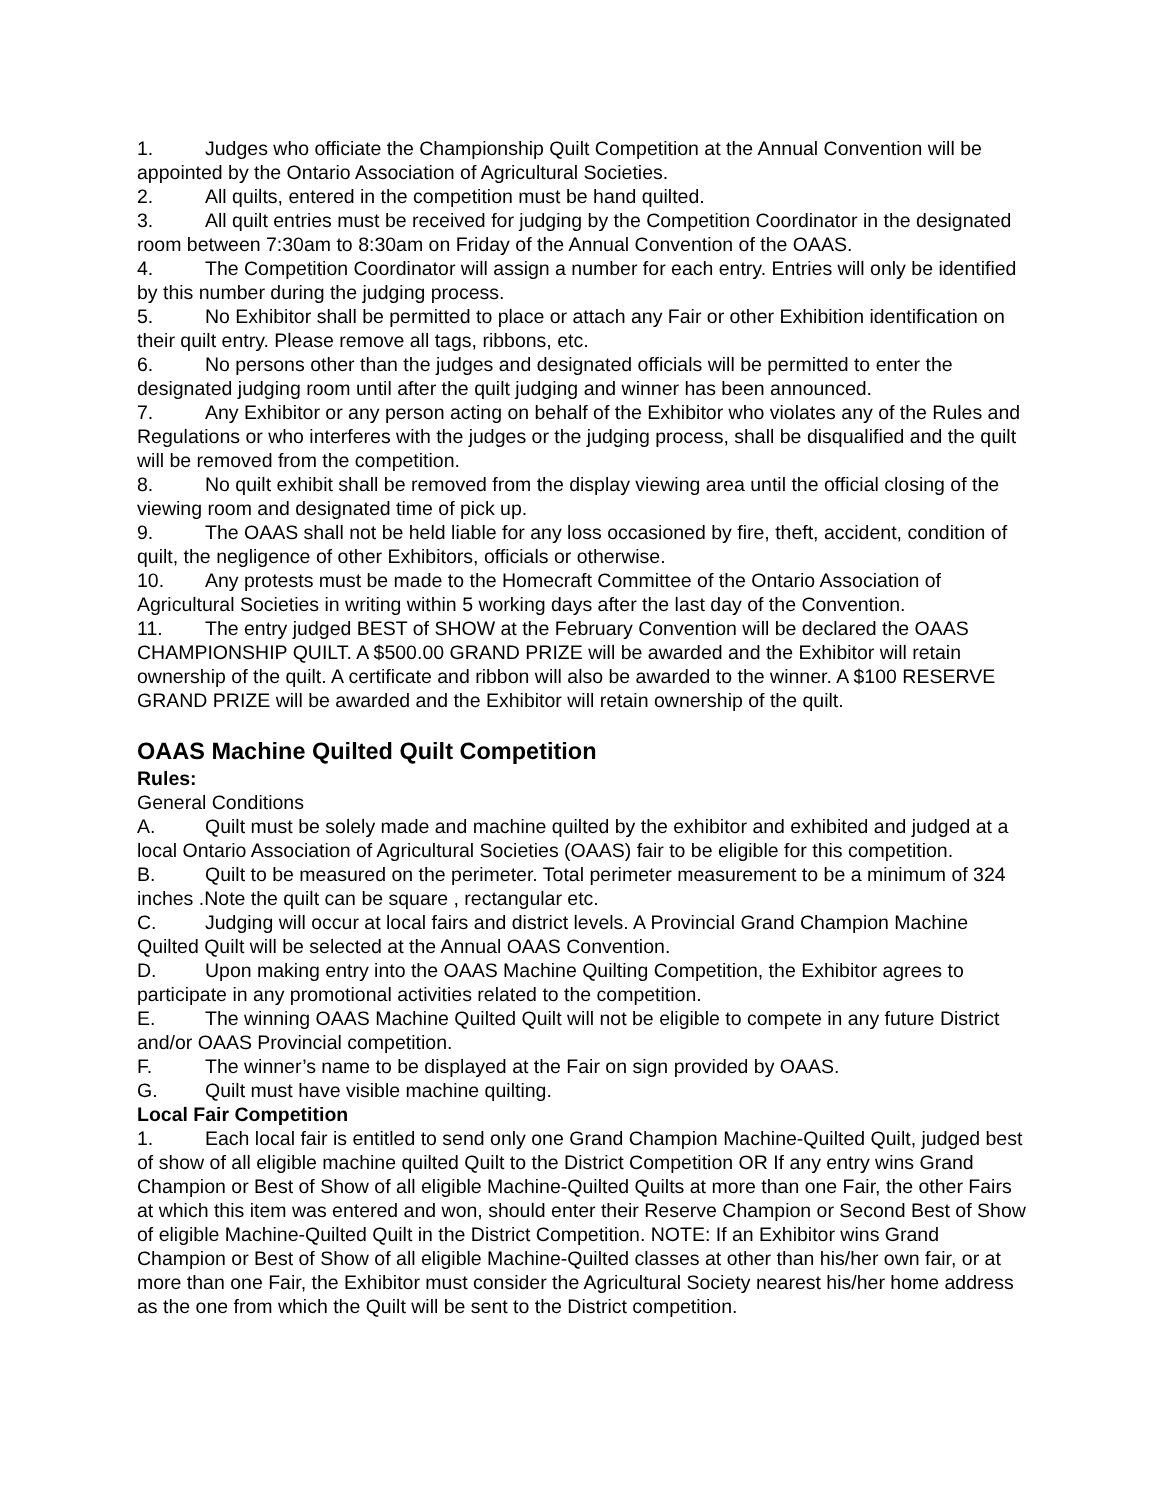1. Judges who officiate the Championship Quilt Competition at the Annual Convention will be appointed by the Ontario Association of Agricultural Societies.
2. All quilts, entered in the competition must be hand quilted.
3. All quilt entries must be received for judging by the Competition Coordinator in the designated room between 7:30am to 8:30am on Friday of the Annual Convention of the OAAS.
4. The Competition Coordinator will assign a number for each entry. Entries will only be identified by this number during the judging process.
5. No Exhibitor shall be permitted to place or attach any Fair or other Exhibition identification on their quilt entry. Please remove all tags, ribbons, etc.
6. No persons other than the judges and designated officials will be permitted to enter the designated judging room until after the quilt judging and winner has been announced.
7. Any Exhibitor or any person acting on behalf of the Exhibitor who violates any of the Rules and Regulations or who interferes with the judges or the judging process, shall be disqualified and the quilt will be removed from the competition.
8. No quilt exhibit shall be removed from the display viewing area until the official closing of the viewing room and designated time of pick up.
9. The OAAS shall not be held liable for any loss occasioned by fire, theft, accident, condition of quilt, the negligence of other Exhibitors, officials or otherwise.
10. Any protests must be made to the Homecraft Committee of the Ontario Association of Agricultural Societies in writing within 5 working days after the last day of the Convention.
11. The entry judged BEST of SHOW at the February Convention will be declared the OAAS CHAMPIONSHIP QUILT. A $500.00 GRAND PRIZE will be awarded and the Exhibitor will retain ownership of the quilt. A certificate and ribbon will also be awarded to the winner. A $100 RESERVE GRAND PRIZE will be awarded and the Exhibitor will retain ownership of the quilt.
OAAS Machine Quilted Quilt Competition
Rules:
General Conditions
A. Quilt must be solely made and machine quilted by the exhibitor and exhibited and judged at a local Ontario Association of Agricultural Societies (OAAS) fair to be eligible for this competition.
B. Quilt to be measured on the perimeter. Total perimeter measurement to be a minimum of 324 inches .Note the quilt can be square , rectangular etc.
C. Judging will occur at local fairs and district levels. A Provincial Grand Champion Machine Quilted Quilt will be selected at the Annual OAAS Convention.
D. Upon making entry into the OAAS Machine Quilting Competition, the Exhibitor agrees to participate in any promotional activities related to the competition.
E. The winning OAAS Machine Quilted Quilt will not be eligible to compete in any future District and/or OAAS Provincial competition.
F. The winner’s name to be displayed at the Fair on sign provided by OAAS.
G. Quilt must have visible machine quilting.
Local Fair Competition
1. Each local fair is entitled to send only one Grand Champion Machine-Quilted Quilt, judged best of show of all eligible machine quilted Quilt to the District Competition OR If any entry wins Grand Champion or Best of Show of all eligible Machine-Quilted Quilts at more than one Fair, the other Fairs at which this item was entered and won, should enter their Reserve Champion or Second Best of Show of eligible Machine-Quilted Quilt in the District Competition. NOTE: If an Exhibitor wins Grand Champion or Best of Show of all eligible Machine-Quilted classes at other than his/her own fair, or at more than one Fair, the Exhibitor must consider the Agricultural Society nearest his/her home address as the one from which the Quilt will be sent to the District competition.